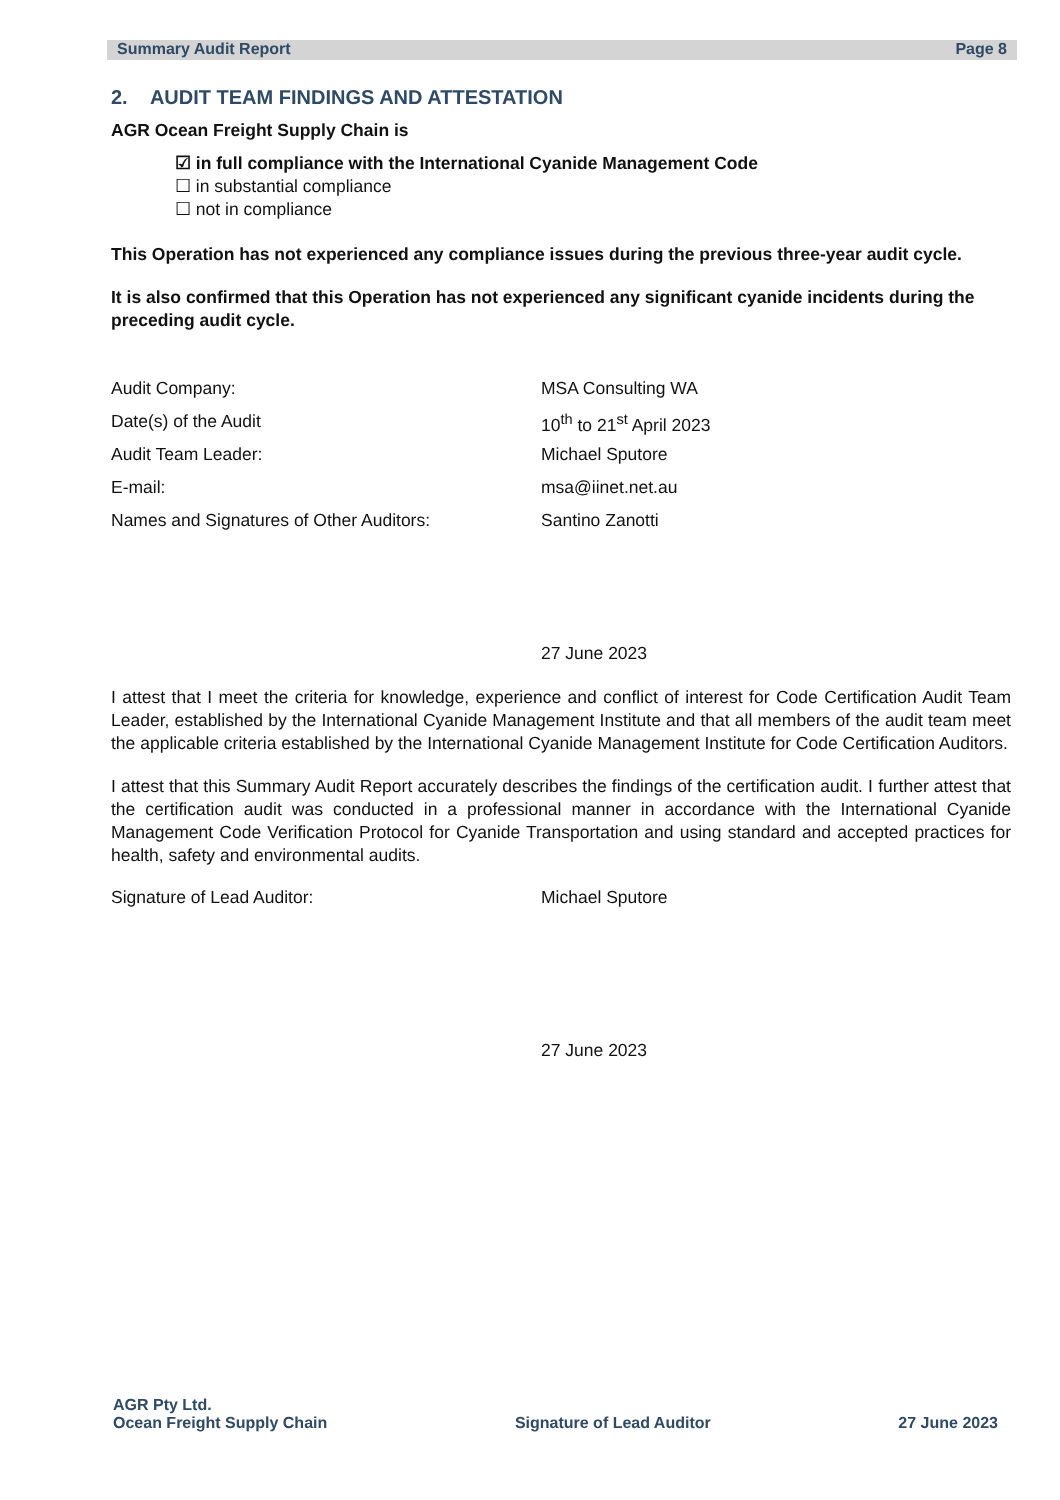Summary Audit Report Page 8
2. AUDIT TEAM FINDINGS AND ATTESTATION
AGR Ocean Freight Supply Chain is
☑ in full compliance with the International Cyanide Management Code
☐ in substantial compliance
☐ not in compliance
This Operation has not experienced any compliance issues during the previous three-year audit cycle.
It is also confirmed that this Operation has not experienced any significant cyanide incidents during the preceding audit cycle.
Audit Company: MSA Consulting WA
Date(s) of the Audit 10<sup>th</sup> to 21<sup>st</sup> April 2023
Audit Team Leader: Michael Sputore
E-mail: msa@iinet.net.au
Names and Signatures of Other Auditors: Santino Zanotti
27 June 2023
I attest that I meet the criteria for knowledge, experience and conflict of interest for Code Certification Audit Team Leader, established by the International Cyanide Management Institute and that all members of the audit team meet the applicable criteria established by the International Cyanide Management Institute for Code Certification Auditors.
I attest that this Summary Audit Report accurately describes the findings of the certification audit. I further attest that the certification audit was conducted in a professional manner in accordance with the International Cyanide Management Code Verification Protocol for Cyanide Transportation and using standard and accepted practices for health, safety and environmental audits.
Signature of Lead Auditor: Michael Sputore
27 June 2023
AGR Pty Ltd.
Ocean Freight Supply Chain
Signature of Lead Auditor
27 June 2023